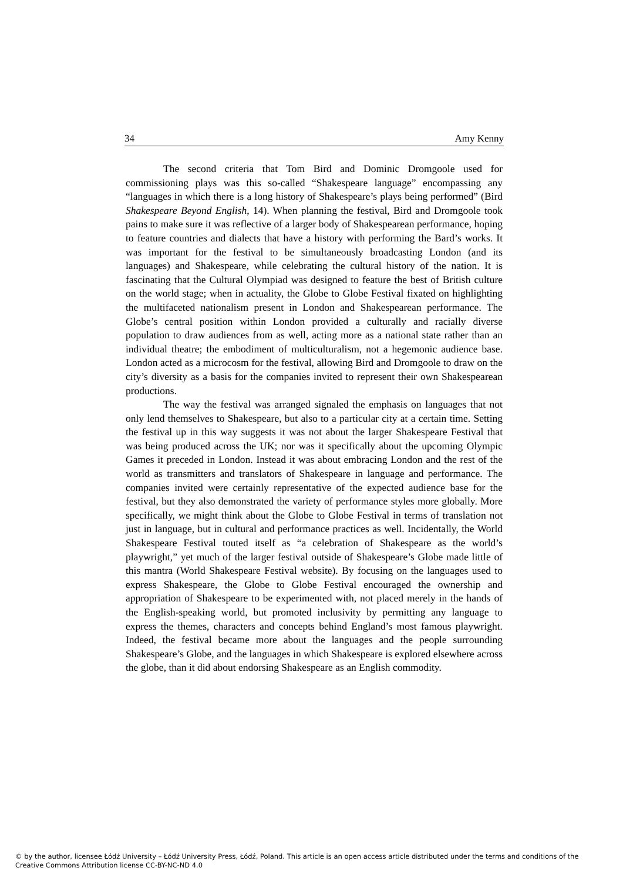34 Amy Kenny
The second criteria that Tom Bird and Dominic Dromgoole used for commissioning plays was this so-called “Shakespeare language” encompassing any “languages in which there is a long history of Shakespeare’s plays being performed” (Bird Shakespeare Beyond English, 14). When planning the festival, Bird and Dromgoole took pains to make sure it was reflective of a larger body of Shakespearean performance, hoping to feature countries and dialects that have a history with performing the Bard’s works. It was important for the festival to be simultaneously broadcasting London (and its languages) and Shakespeare, while celebrating the cultural history of the nation. It is fascinating that the Cultural Olympiad was designed to feature the best of British culture on the world stage; when in actuality, the Globe to Globe Festival fixated on highlighting the multifaceted nationalism present in London and Shakespearean performance. The Globe’s central position within London provided a culturally and racially diverse population to draw audiences from as well, acting more as a national state rather than an individual theatre; the embodiment of multiculturalism, not a hegemonic audience base. London acted as a microcosm for the festival, allowing Bird and Dromgoole to draw on the city’s diversity as a basis for the companies invited to represent their own Shakespearean productions.
The way the festival was arranged signaled the emphasis on languages that not only lend themselves to Shakespeare, but also to a particular city at a certain time. Setting the festival up in this way suggests it was not about the larger Shakespeare Festival that was being produced across the UK; nor was it specifically about the upcoming Olympic Games it preceded in London. Instead it was about embracing London and the rest of the world as transmitters and translators of Shakespeare in language and performance. The companies invited were certainly representative of the expected audience base for the festival, but they also demonstrated the variety of performance styles more globally. More specifically, we might think about the Globe to Globe Festival in terms of translation not just in language, but in cultural and performance practices as well. Incidentally, the World Shakespeare Festival touted itself as “a celebration of Shakespeare as the world’s playwright,” yet much of the larger festival outside of Shakespeare’s Globe made little of this mantra (World Shakespeare Festival website). By focusing on the languages used to express Shakespeare, the Globe to Globe Festival encouraged the ownership and appropriation of Shakespeare to be experimented with, not placed merely in the hands of the English-speaking world, but promoted inclusivity by permitting any language to express the themes, characters and concepts behind England’s most famous playwright. Indeed, the festival became more about the languages and the people surrounding Shakespeare’s Globe, and the languages in which Shakespeare is explored elsewhere across the globe, than it did about endorsing Shakespeare as an English commodity.
© by the author, licensee Łódź University – Łódź University Press, Łódź, Poland. This article is an open access article distributed under the terms and conditions of the Creative Commons Attribution license CC-BY-NC-ND 4.0